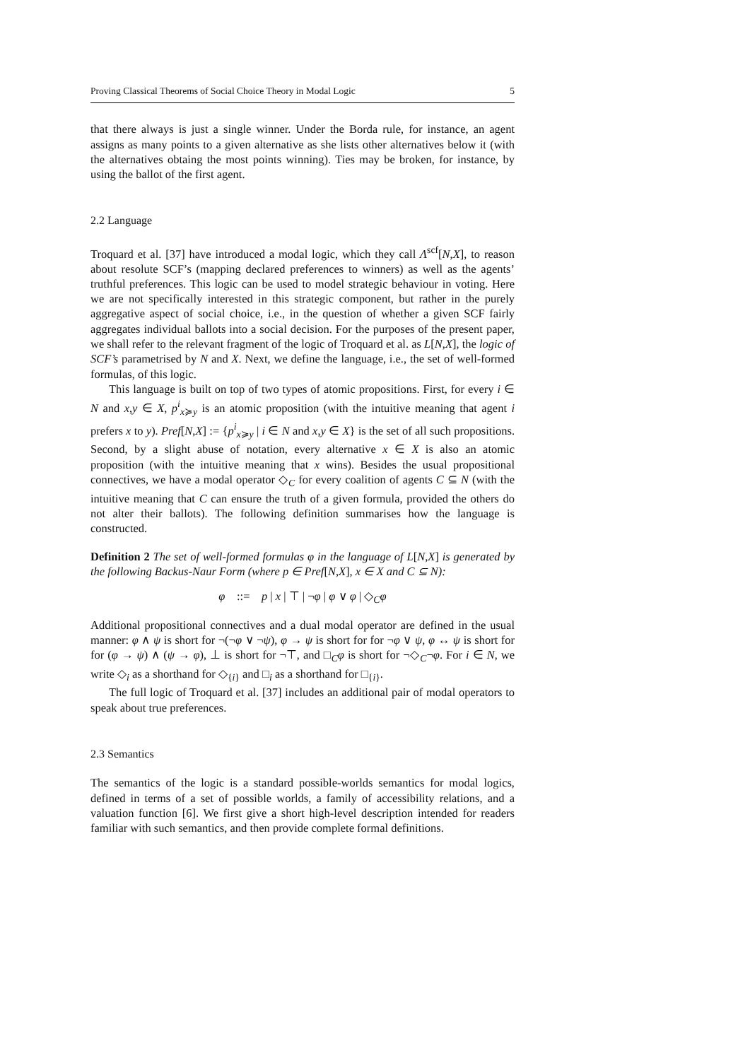Proving Classical Theorems of Social Choice Theory in Modal Logic 5
that there always is just a single winner. Under the Borda rule, for instance, an agent assigns as many points to a given alternative as she lists other alternatives below it (with the alternatives obtaing the most points winning). Ties may be broken, for instance, by using the ballot of the first agent.
2.2 Language
Troquard et al. [37] have introduced a modal logic, which they call Λ<sup>scf</sup>[N,X], to reason about resolute SCF’s (mapping declared preferences to winners) as well as the agents’ truthful preferences. This logic can be used to model strategic behaviour in voting. Here we are not specifically interested in this strategic component, but rather in the purely aggregative aspect of social choice, i.e., in the question of whether a given SCF fairly aggregates individual ballots into a social decision. For the purposes of the present paper, we shall refer to the relevant fragment of the logic of Troquard et al. as L[N,X], the logic of SCF’s parametrised by N and X. Next, we define the language, i.e., the set of well-formed formulas, of this logic.
This language is built on top of two types of atomic propositions. First, for every i ∈ N and x,y ∈ X, p<sup>i</sup><sub>x≽y</sub> is an atomic proposition (with the intuitive meaning that agent i prefers x to y). Pref[N,X] := {p<sup>i</sup><sub>x≽y</sub> | i ∈ N and x,y ∈ X} is the set of all such propositions. Second, by a slight abuse of notation, every alternative x ∈ X is also an atomic proposition (with the intuitive meaning that x wins). Besides the usual propositional connectives, we have a modal operator ◇<sub>C</sub> for every coalition of agents C ⊆ N (with the intuitive meaning that C can ensure the truth of a given formula, provided the others do not alter their ballots). The following definition summarises how the language is constructed.
Definition 2 The set of well-formed formulas φ in the language of L[N,X] is generated by the following Backus-Naur Form (where p ∈ Pref[N,X], x ∈ X and C ⊆ N):
φ ::= p | x | ⊤ | ¬φ | φ ∨ φ | ◇<sub>C</sub>φ
Additional propositional connectives and a dual modal operator are defined in the usual manner: φ ∧ ψ is short for ¬(¬φ ∨ ¬ψ), φ → ψ is short for for ¬φ ∨ ψ, φ ↔ ψ is short for for (φ → ψ) ∧ (ψ → φ), ⊥ is short for ¬⊤, and □<sub>C</sub>φ is short for ¬◇<sub>C</sub>¬φ. For i ∈ N, we write ◇<sub>i</sub> as a shorthand for ◇<sub>{i}</sub> and □<sub>i</sub> as a shorthand for □<sub>{i}</sub>.
The full logic of Troquard et al. [37] includes an additional pair of modal operators to speak about true preferences.
2.3 Semantics
The semantics of the logic is a standard possible-worlds semantics for modal logics, defined in terms of a set of possible worlds, a family of accessibility relations, and a valuation function [6]. We first give a short high-level description intended for readers familiar with such semantics, and then provide complete formal definitions.